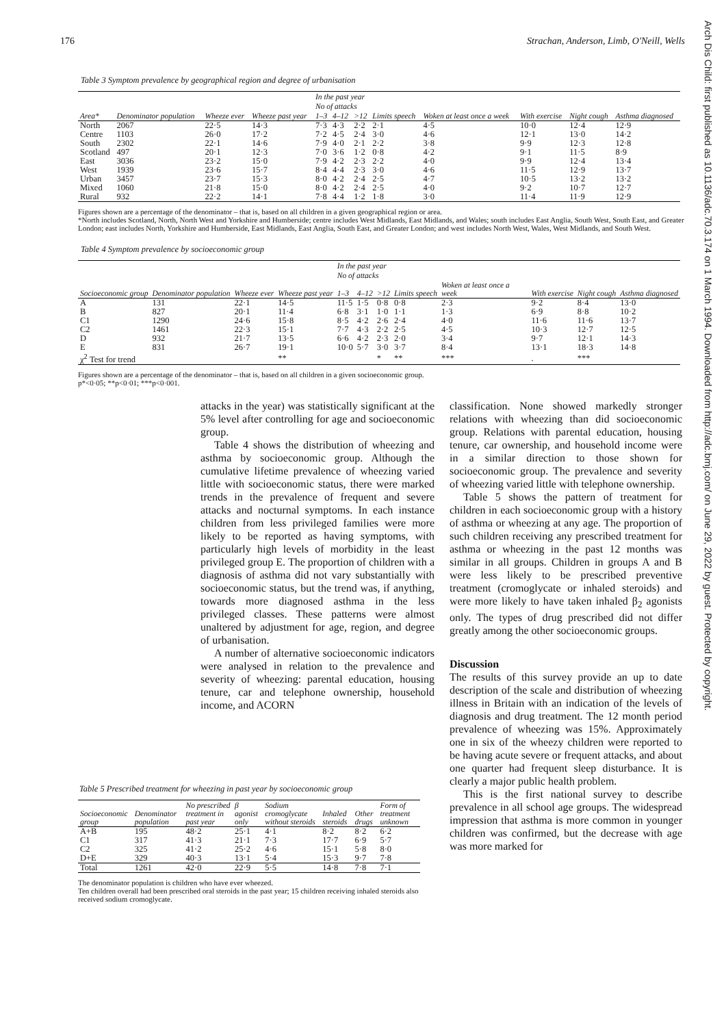Arch Dis Child: first published as 10.1136/adc.70.3.174 on 1 March 1994. Downloaded from http://adc.bmj.com/ on June 29, 2022 by guest. Protected by copyright.
176 Strachan, Anderson, Limb, O'Neill, Wells
Table 3 Symptom prevalence by geographical region and degree of urbanisation
| | | | | In the past year | | | | | | | |
| --- | --- | --- | --- | --- | --- | --- | --- | --- | --- | --- | --- |
| | | | | No of attacks | | | | | | | |
| Area* | Denominator population | Wheeze ever | Wheeze past year | 1–3 | 4–12 | >12 | Limits speech | Woken at least once a week | With exercise | Night cough | Asthma diagnosed |
| North | 2067 | 22·5 | 14·3 | 7·3 | 4·3 | 2·2 | 2·1 | 4·5 | 10·0 | 12·4 | 12·9 |
| Centre | 1103 | 26·0 | 17·2 | 7·2 | 4·5 | 2·4 | 3·0 | 4·6 | 12·1 | 13·0 | 14·2 |
| South | 2302 | 22·1 | 14·6 | 7·9 | 4·0 | 2·1 | 2·2 | 3·8 | 9·9 | 12·3 | 12·8 |
| Scotland | 497 | 20·1 | 12·3 | 7·0 | 3·6 | 1·2 | 0·8 | 4·2 | 9·1 | 11·5 | 8·9 |
| East | 3036 | 23·2 | 15·0 | 7·9 | 4·2 | 2·3 | 2·2 | 4·0 | 9·9 | 12·4 | 13·4 |
| West | 1939 | 23·6 | 15·7 | 8·4 | 4·4 | 2·3 | 3·0 | 4·6 | 11·5 | 12·9 | 13·7 |
| Urban | 3457 | 23·7 | 15·3 | 8·0 | 4·2 | 2·4 | 2·5 | 4·7 | 10·5 | 13·2 | 13·2 |
| Mixed | 1060 | 21·8 | 15·0 | 8·0 | 4·2 | 2·4 | 2·5 | 4·0 | 9·2 | 10·7 | 12·7 |
| Rural | 932 | 22·2 | 14·1 | 7·8 | 4·4 | 1·2 | 1·8 | 3·0 | 11·4 | 11·9 | 12·9 |
Figures shown are a percentage of the denominator – that is, based on all children in a given geographical region or area.
*North includes Scotland, North, North West and Yorkshire and Humberside; centre includes West Midlands, East Midlands, and Wales; south includes East Anglia, South West, South East, and Greater London; east includes North, Yorkshire and Humberside, East Midlands, East Anglia, South East, and Greater London; and west includes North West, Wales, West Midlands, and South West.
Table 4 Symptom prevalence by socioeconomic group
| | | | | In the past year | | | | | | | |
| --- | --- | --- | --- | --- | --- | --- | --- | --- | --- | --- | --- |
| | | | | No of attacks | | | | | | | |
| Socioeconomic group | Denominator population | Wheeze ever | Wheeze past year | 1–3 | 4–12 | >12 | Limits speech | Woken at least once a week | With exercise | Night cough | Asthma diagnosed |
| A | 131 | 22·1 | 14·5 | 11·5 | 1·5 | 0·8 | 0·8 | 2·3 | 9·2 | 8·4 | 13·0 |
| B | 827 | 20·1 | 11·4 | 6·8 | 3·1 | 1·0 | 1·1 | 1·3 | 6·9 | 8·8 | 10·2 |
| C1 | 1290 | 24·6 | 15·8 | 8·5 | 4·2 | 2·6 | 2·4 | 4·0 | 11·6 | 11·6 | 13·7 |
| C2 | 1461 | 22·3 | 15·1 | 7·7 | 4·3 | 2·2 | 2·5 | 4·5 | 10·3 | 12·7 | 12·5 |
| D | 932 | 21·7 | 13·5 | 6·6 | 4·2 | 2·3 | 2·0 | 3·4 | 9·7 | 12·1 | 14·3 |
| E | 831 | 26·7 | 19·1 | 10·0 | 5·7 | 3·0 | 3·7 | 8·4 | 13·1 | 18·3 | 14·8 |
| χ<sup>2</sup> Test for trend | | | ** | | | * | ** | *** | . | *** | |
Figures shown are a percentage of the denominator – that is, based on all children in a given socioeconomic group.
p*<0·05; **p<0·01; ***p<0·001.
attacks in the year) was statistically significant at the 5% level after controlling for age and socioeconomic group.
Table 4 shows the distribution of wheezing and asthma by socioeconomic group. Although the cumulative lifetime prevalence of wheezing varied little with socioeconomic status, there were marked trends in the prevalence of frequent and severe attacks and nocturnal symptoms. In each instance children from less privileged families were more likely to be reported as having symptoms, with particularly high levels of morbidity in the least privileged group E. The proportion of children with a diagnosis of asthma did not vary substantially with socioeconomic status, but the trend was, if anything, towards more diagnosed asthma in the less privileged classes. These patterns were almost unaltered by adjustment for age, region, and degree of urbanisation.
A number of alternative socioeconomic indicators were analysed in relation to the prevalence and severity of wheezing: parental education, housing tenure, car and telephone ownership, household income, and ACORN
classification. None showed markedly stronger relations with wheezing than did socioeconomic group. Relations with parental education, housing tenure, car ownership, and household income were in a similar direction to those shown for socioeconomic group. The prevalence and severity of wheezing varied little with telephone ownership.
Table 5 shows the pattern of treatment for children in each socioeconomic group with a history of asthma or wheezing at any age. The proportion of such children receiving any prescribed treatment for asthma or wheezing in the past 12 months was similar in all groups. Children in groups A and B were less likely to be prescribed preventive treatment (cromoglycate or inhaled steroids) and were more likely to have taken inhaled β<sub>2</sub> agonists only. The types of drug prescribed did not differ greatly among the other socioeconomic groups.
Discussion
The results of this survey provide an up to date description of the scale and distribution of wheezing illness in Britain with an indication of the levels of diagnosis and drug treatment. The 12 month period prevalence of wheezing was 15%. Approximately one in six of the wheezy children were reported to be having acute severe or frequent attacks, and about one quarter had frequent sleep disturbance. It is clearly a major public health problem.
This is the first national survey to describe prevalence in all school age groups. The widespread impression that asthma is more common in younger children was confirmed, but the decrease with age was more marked for
Table 5 Prescribed treatment for wheezing in past year by socioeconomic group
| Socioeconomic group | Denominator population | No prescribed treatment in past year | β agonist only | Sodium cromoglycate without steroids | Inhaled steroids | Other drugs | Form of treatment unknown |
| --- | --- | --- | --- | --- | --- | --- | --- |
| A+B | 195 | 48·2 | 25·1 | 4·1 | 8·2 | 8·2 | 6·2 |
| C1 | 317 | 41·3 | 21·1 | 7·3 | 17·7 | 6·9 | 5·7 |
| C2 | 325 | 41·2 | 25·2 | 4·6 | 15·1 | 5·8 | 8·0 |
| D+E | 329 | 40·3 | 13·1 | 5·4 | 15·3 | 9·7 | 7·8 |
| Total | 1261 | 42·0 | 22·9 | 5·5 | 14·8 | 7·8 | 7·1 |
The denominator population is children who have ever wheezed.
Ten children overall had been prescribed oral steroids in the past year; 15 children receiving inhaled steroids also received sodium cromoglycate.